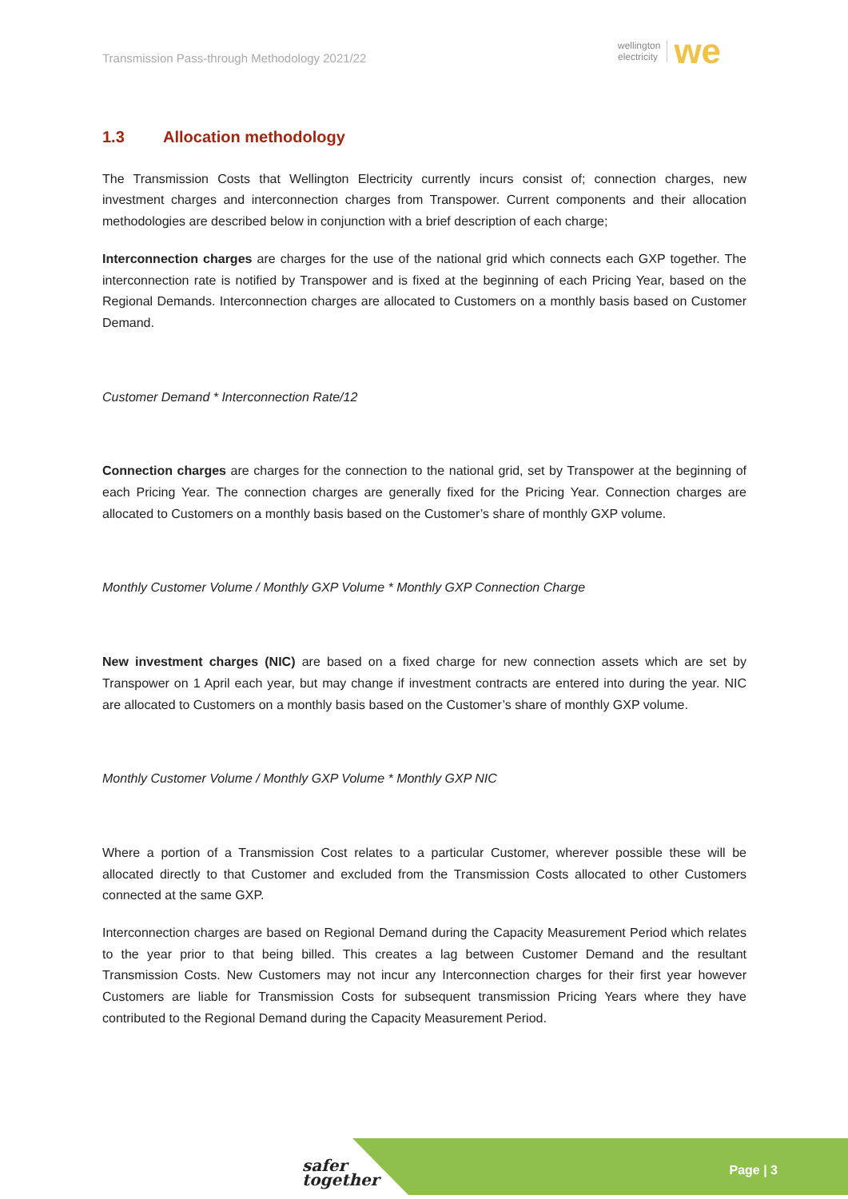Transmission Pass-through Methodology 2021/22
wellington
electricity
we
1.3 Allocation methodology
The Transmission Costs that Wellington Electricity currently incurs consist of; connection charges, new investment charges and interconnection charges from Transpower. Current components and their allocation methodologies are described below in conjunction with a brief description of each charge;
Interconnection charges are charges for the use of the national grid which connects each GXP together. The interconnection rate is notified by Transpower and is fixed at the beginning of each Pricing Year, based on the Regional Demands. Interconnection charges are allocated to Customers on a monthly basis based on Customer Demand.
Customer Demand * Interconnection Rate/12
Connection charges are charges for the connection to the national grid, set by Transpower at the beginning of each Pricing Year. The connection charges are generally fixed for the Pricing Year. Connection charges are allocated to Customers on a monthly basis based on the Customer’s share of monthly GXP volume.
Monthly Customer Volume / Monthly GXP Volume * Monthly GXP Connection Charge
New investment charges (NIC) are based on a fixed charge for new connection assets which are set by Transpower on 1 April each year, but may change if investment contracts are entered into during the year. NIC are allocated to Customers on a monthly basis based on the Customer’s share of monthly GXP volume.
Monthly Customer Volume / Monthly GXP Volume * Monthly GXP NIC
Where a portion of a Transmission Cost relates to a particular Customer, wherever possible these will be allocated directly to that Customer and excluded from the Transmission Costs allocated to other Customers connected at the same GXP.
Interconnection charges are based on Regional Demand during the Capacity Measurement Period which relates to the year prior to that being billed. This creates a lag between Customer Demand and the resultant Transmission Costs. New Customers may not incur any Interconnection charges for their first year however Customers are liable for Transmission Costs for subsequent transmission Pricing Years where they have contributed to the Regional Demand during the Capacity Measurement Period.
safer
together
Page | 3